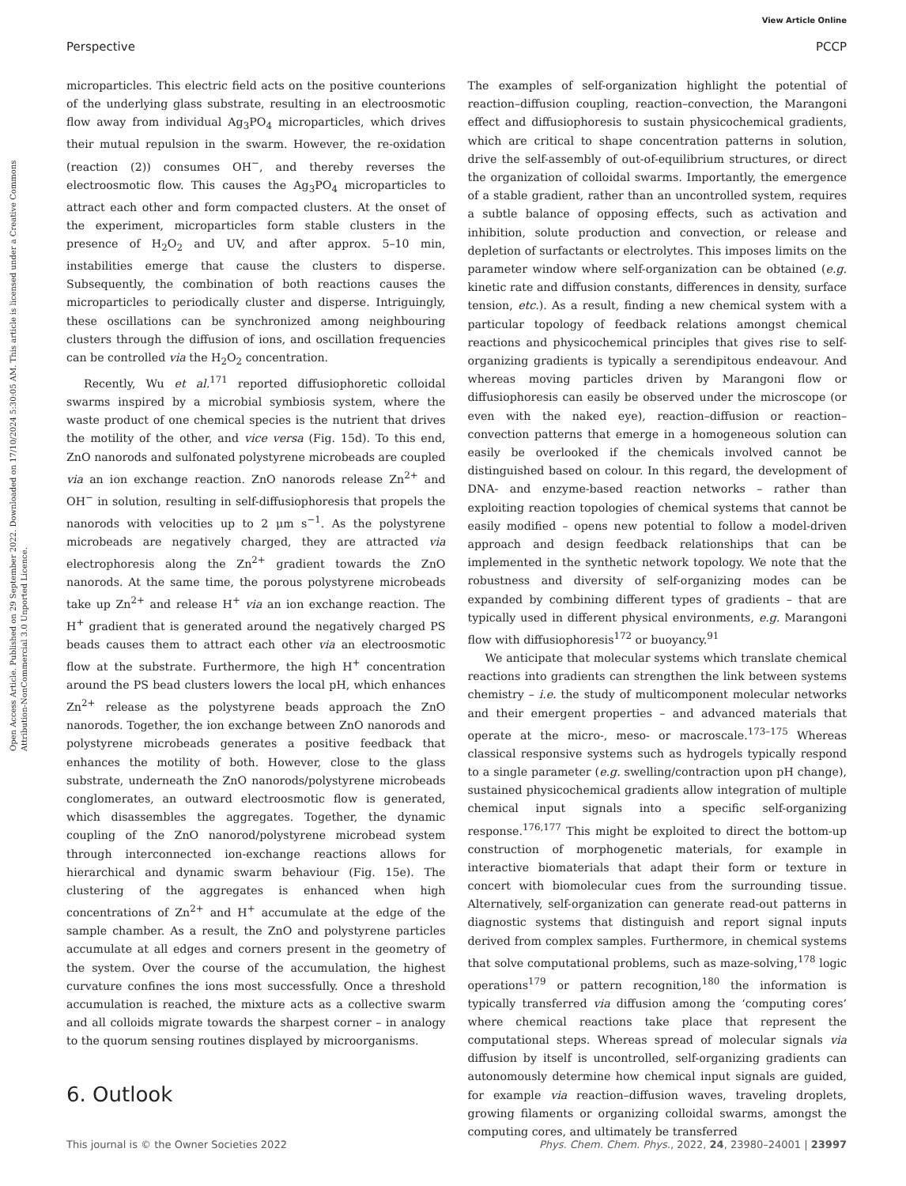View Article Online
Perspective PCCP
Open Access Article. Published on 29 September 2022. Downloaded on 17/10/2024 5:30:05 AM. This article is licensed under a Creative Commons Attribution-NonCommercial 3.0 Unported Licence.
microparticles. This electric field acts on the positive counterions of the underlying glass substrate, resulting in an electroosmotic flow away from individual Ag<sub>3</sub>PO<sub>4</sub> microparticles, which drives their mutual repulsion in the swarm. However, the re-oxidation (reaction (2)) consumes OH<sup>−</sup>, and thereby reverses the electroosmotic flow. This causes the Ag<sub>3</sub>PO<sub>4</sub> microparticles to attract each other and form compacted clusters. At the onset of the experiment, microparticles form stable clusters in the presence of H<sub>2</sub>O<sub>2</sub> and UV, and after approx. 5–10 min, instabilities emerge that cause the clusters to disperse. Subsequently, the combination of both reactions causes the microparticles to periodically cluster and disperse. Intriguingly, these oscillations can be synchronized among neighbouring clusters through the diffusion of ions, and oscillation frequencies can be controlled via the H<sub>2</sub>O<sub>2</sub> concentration.
Recently, Wu et al.<sup>171</sup> reported diffusiophoretic colloidal swarms inspired by a microbial symbiosis system, where the waste product of one chemical species is the nutrient that drives the motility of the other, and vice versa (Fig. 15d). To this end, ZnO nanorods and sulfonated polystyrene microbeads are coupled via an ion exchange reaction. ZnO nanorods release Zn<sup>2+</sup> and OH<sup>−</sup> in solution, resulting in self-diffusiophoresis that propels the nanorods with velocities up to 2 μm s<sup>−1</sup>. As the polystyrene microbeads are negatively charged, they are attracted via electrophoresis along the Zn<sup>2+</sup> gradient towards the ZnO nanorods. At the same time, the porous polystyrene microbeads take up Zn<sup>2+</sup> and release H<sup>+</sup> via an ion exchange reaction. The H<sup>+</sup> gradient that is generated around the negatively charged PS beads causes them to attract each other via an electroosmotic flow at the substrate. Furthermore, the high H<sup>+</sup> concentration around the PS bead clusters lowers the local pH, which enhances Zn<sup>2+</sup> release as the polystyrene beads approach the ZnO nanorods. Together, the ion exchange between ZnO nanorods and polystyrene microbeads generates a positive feedback that enhances the motility of both. However, close to the glass substrate, underneath the ZnO nanorods/polystyrene microbeads conglomerates, an outward electroosmotic flow is generated, which disassembles the aggregates. Together, the dynamic coupling of the ZnO nanorod/polystyrene microbead system through interconnected ion-exchange reactions allows for hierarchical and dynamic swarm behaviour (Fig. 15e). The clustering of the aggregates is enhanced when high concentrations of Zn<sup>2+</sup> and H<sup>+</sup> accumulate at the edge of the sample chamber. As a result, the ZnO and polystyrene particles accumulate at all edges and corners present in the geometry of the system. Over the course of the accumulation, the highest curvature confines the ions most successfully. Once a threshold accumulation is reached, the mixture acts as a collective swarm and all colloids migrate towards the sharpest corner – in analogy to the quorum sensing routines displayed by microorganisms.
6. Outlook
The examples of self-organization highlight the potential of reaction–diffusion coupling, reaction–convection, the Marangoni effect and diffusiophoresis to sustain physicochemical gradients, which are critical to shape concentration patterns in solution, drive the self-assembly of out-of-equilibrium structures, or direct the organization of colloidal swarms. Importantly, the emergence of a stable gradient, rather than an uncontrolled system, requires a subtle balance of opposing effects, such as activation and inhibition, solute production and convection, or release and depletion of surfactants or electrolytes. This imposes limits on the parameter window where self-organization can be obtained (e.g. kinetic rate and diffusion constants, differences in density, surface tension, etc.). As a result, finding a new chemical system with a particular topology of feedback relations amongst chemical reactions and physicochemical principles that gives rise to self-organizing gradients is typically a serendipitous endeavour. And whereas moving particles driven by Marangoni flow or diffusiophoresis can easily be observed under the microscope (or even with the naked eye), reaction–diffusion or reaction–convection patterns that emerge in a homogeneous solution can easily be overlooked if the chemicals involved cannot be distinguished based on colour. In this regard, the development of DNA- and enzyme-based reaction networks – rather than exploiting reaction topologies of chemical systems that cannot be easily modified – opens new potential to follow a model-driven approach and design feedback relationships that can be implemented in the synthetic network topology. We note that the robustness and diversity of self-organizing modes can be expanded by combining different types of gradients – that are typically used in different physical environments, e.g. Marangoni flow with diffusiophoresis<sup>172</sup> or buoyancy.<sup>91</sup>
We anticipate that molecular systems which translate chemical reactions into gradients can strengthen the link between systems chemistry – i.e. the study of multicomponent molecular networks and their emergent properties – and advanced materials that operate at the micro-, meso- or macroscale.<sup>173–175</sup> Whereas classical responsive systems such as hydrogels typically respond to a single parameter (e.g. swelling/contraction upon pH change), sustained physicochemical gradients allow integration of multiple chemical input signals into a specific self-organizing response.<sup>176,177</sup> This might be exploited to direct the bottom-up construction of morphogenetic materials, for example in interactive biomaterials that adapt their form or texture in concert with biomolecular cues from the surrounding tissue. Alternatively, self-organization can generate read-out patterns in diagnostic systems that distinguish and report signal inputs derived from complex samples. Furthermore, in chemical systems that solve computational problems, such as maze-solving,<sup>178</sup> logic operations<sup>179</sup> or pattern recognition,<sup>180</sup> the information is typically transferred via diffusion among the ‘computing cores’ where chemical reactions take place that represent the computational steps. Whereas spread of molecular signals via diffusion by itself is uncontrolled, self-organizing gradients can autonomously determine how chemical input signals are guided, for example via reaction–diffusion waves, traveling droplets, growing filaments or organizing colloidal swarms, amongst the computing cores, and ultimately be transferred
This journal is © the Owner Societies 2022 Phys. Chem. Chem. Phys., 2022, 24, 23980–24001 | 23997